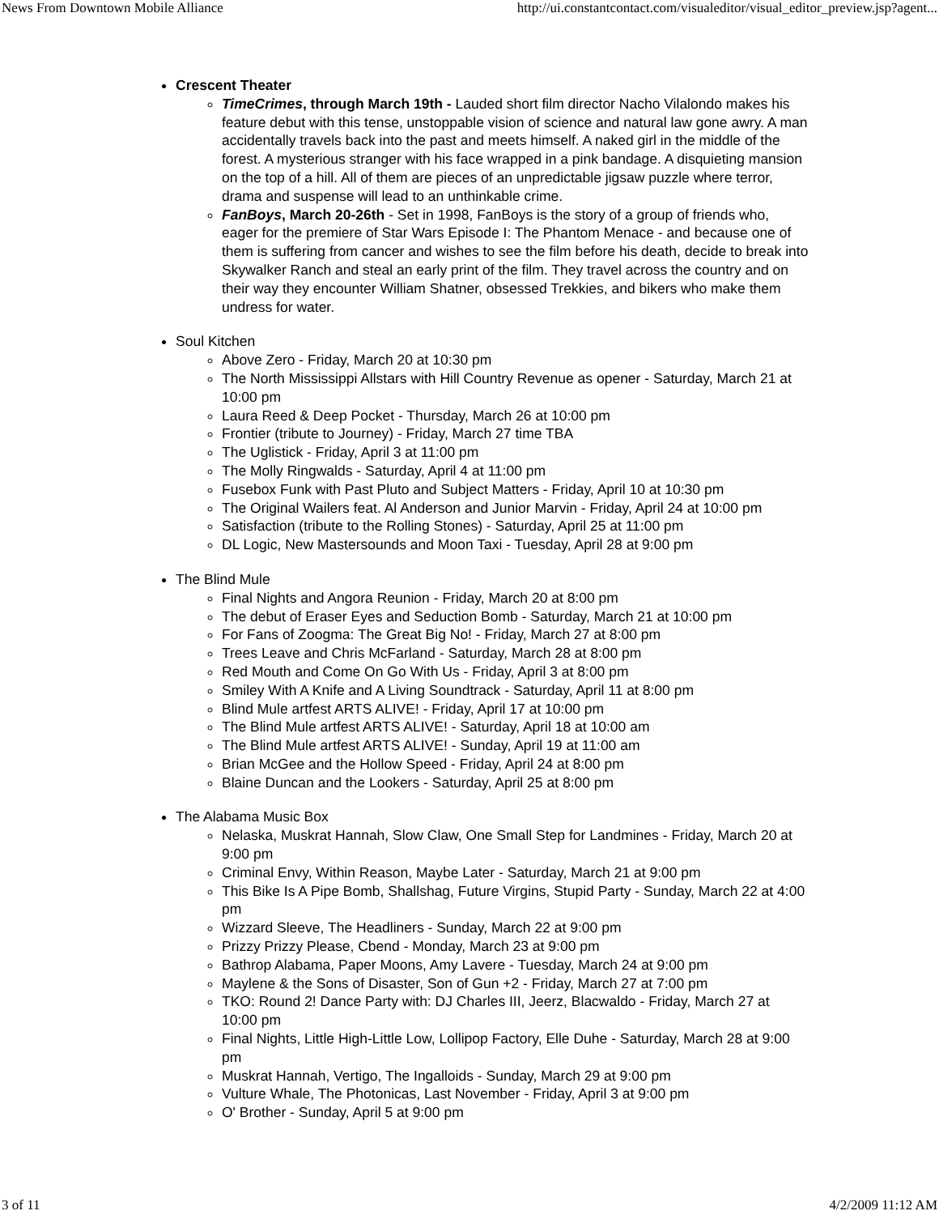News From Downtown Mobile Alliance http://ui.constantcontact.com/visualeditor/visual_editor_preview.jsp?agent...
Crescent Theater
TimeCrimes, through March 19th - Lauded short film director Nacho Vilalondo makes his feature debut with this tense, unstoppable vision of science and natural law gone awry. A man accidentally travels back into the past and meets himself. A naked girl in the middle of the forest. A mysterious stranger with his face wrapped in a pink bandage. A disquieting mansion on the top of a hill. All of them are pieces of an unpredictable jigsaw puzzle where terror, drama and suspense will lead to an unthinkable crime.
FanBoys, March 20-26th - Set in 1998, FanBoys is the story of a group of friends who, eager for the premiere of Star Wars Episode I: The Phantom Menace - and because one of them is suffering from cancer and wishes to see the film before his death, decide to break into Skywalker Ranch and steal an early print of the film. They travel across the country and on their way they encounter William Shatner, obsessed Trekkies, and bikers who make them undress for water.
Soul Kitchen
Above Zero - Friday, March 20 at 10:30 pm
The North Mississippi Allstars with Hill Country Revenue as opener - Saturday, March 21 at 10:00 pm
Laura Reed & Deep Pocket - Thursday, March 26 at 10:00 pm
Frontier (tribute to Journey) - Friday, March 27 time TBA
The Uglistick - Friday, April 3 at 11:00 pm
The Molly Ringwalds - Saturday, April 4 at 11:00 pm
Fusebox Funk with Past Pluto and Subject Matters - Friday, April 10 at 10:30 pm
The Original Wailers feat. Al Anderson and Junior Marvin - Friday, April 24 at 10:00 pm
Satisfaction (tribute to the Rolling Stones) - Saturday, April 25 at 11:00 pm
DL Logic, New Mastersounds and Moon Taxi - Tuesday, April 28 at 9:00 pm
The Blind Mule
Final Nights and Angora Reunion - Friday, March 20 at 8:00 pm
The debut of Eraser Eyes and Seduction Bomb - Saturday, March 21 at 10:00 pm
For Fans of Zoogma: The Great Big No! - Friday, March 27 at 8:00 pm
Trees Leave and Chris McFarland - Saturday, March 28 at 8:00 pm
Red Mouth and Come On Go With Us - Friday, April 3 at 8:00 pm
Smiley With A Knife and A Living Soundtrack - Saturday, April 11 at 8:00 pm
Blind Mule artfest ARTS ALIVE! - Friday, April 17 at 10:00 pm
The Blind Mule artfest ARTS ALIVE! - Saturday, April 18 at 10:00 am
The Blind Mule artfest ARTS ALIVE! - Sunday, April 19 at 11:00 am
Brian McGee and the Hollow Speed - Friday, April 24 at 8:00 pm
Blaine Duncan and the Lookers - Saturday, April 25 at 8:00 pm
The Alabama Music Box
Nelaska, Muskrat Hannah, Slow Claw, One Small Step for Landmines - Friday, March 20 at 9:00 pm
Criminal Envy, Within Reason, Maybe Later - Saturday, March 21 at 9:00 pm
This Bike Is A Pipe Bomb, Shallshag, Future Virgins, Stupid Party - Sunday, March 22 at 4:00 pm
Wizzard Sleeve, The Headliners - Sunday, March 22 at 9:00 pm
Prizzy Prizzy Please, Cbend - Monday, March 23 at 9:00 pm
Bathrop Alabama, Paper Moons, Amy Lavere - Tuesday, March 24 at 9:00 pm
Maylene & the Sons of Disaster, Son of Gun +2 - Friday, March 27 at 7:00 pm
TKO: Round 2! Dance Party with: DJ Charles III, Jeerz, Blacwaldo - Friday, March 27 at 10:00 pm
Final Nights, Little High-Little Low, Lollipop Factory, Elle Duhe - Saturday, March 28 at 9:00 pm
Muskrat Hannah, Vertigo, The Ingalloids - Sunday, March 29 at 9:00 pm
Vulture Whale, The Photonicas, Last November - Friday, April 3 at 9:00 pm
O' Brother - Sunday, April 5 at 9:00 pm
3 of 11 4/2/2009 11:12 AM